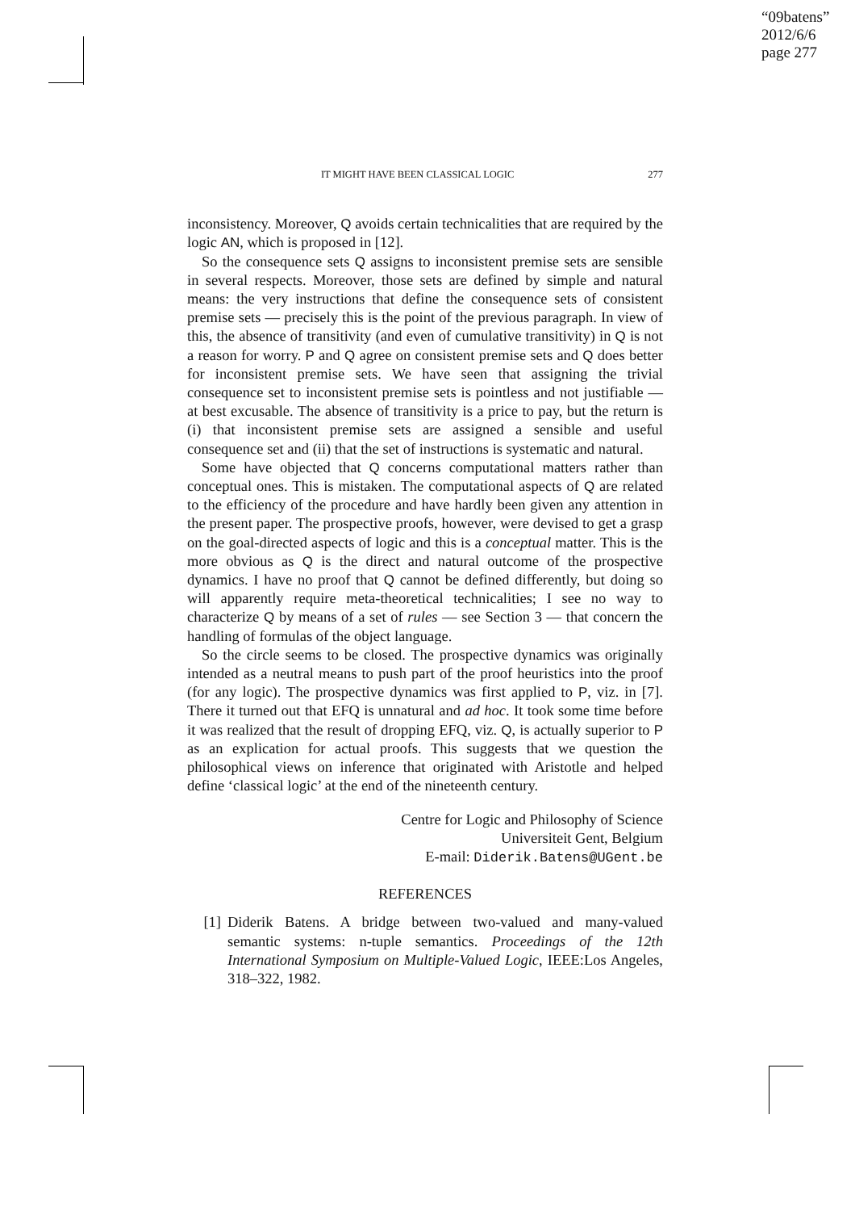“09batens”
2012/6/6
page 277
IT MIGHT HAVE BEEN CLASSICAL LOGIC 277
inconsistency. Moreover, Q avoids certain technicalities that are required by the logic AN, which is proposed in [12].
So the consequence sets Q assigns to inconsistent premise sets are sensible in several respects. Moreover, those sets are defined by simple and natural means: the very instructions that define the consequence sets of consistent premise sets — precisely this is the point of the previous paragraph. In view of this, the absence of transitivity (and even of cumulative transitivity) in Q is not a reason for worry. P and Q agree on consistent premise sets and Q does better for inconsistent premise sets. We have seen that assigning the trivial consequence set to inconsistent premise sets is pointless and not justifiable — at best excusable. The absence of transitivity is a price to pay, but the return is (i) that inconsistent premise sets are assigned a sensible and useful consequence set and (ii) that the set of instructions is systematic and natural.
Some have objected that Q concerns computational matters rather than conceptual ones. This is mistaken. The computational aspects of Q are related to the efficiency of the procedure and have hardly been given any attention in the present paper. The prospective proofs, however, were devised to get a grasp on the goal-directed aspects of logic and this is a conceptual matter. This is the more obvious as Q is the direct and natural outcome of the prospective dynamics. I have no proof that Q cannot be defined differently, but doing so will apparently require meta-theoretical technicalities; I see no way to characterize Q by means of a set of rules — see Section 3 — that concern the handling of formulas of the object language.
So the circle seems to be closed. The prospective dynamics was originally intended as a neutral means to push part of the proof heuristics into the proof (for any logic). The prospective dynamics was first applied to P, viz. in [7]. There it turned out that EFQ is unnatural and ad hoc. It took some time before it was realized that the result of dropping EFQ, viz. Q, is actually superior to P as an explication for actual proofs. This suggests that we question the philosophical views on inference that originated with Aristotle and helped define ‘classical logic’ at the end of the nineteenth century.
Centre for Logic and Philosophy of Science
Universiteit Gent, Belgium
E-mail: Diderik.Batens@UGent.be
REFERENCES
[1] Diderik Batens. A bridge between two-valued and many-valued semantic systems: n-tuple semantics. Proceedings of the 12th International Symposium on Multiple-Valued Logic, IEEE:Los Angeles, 318–322, 1982.